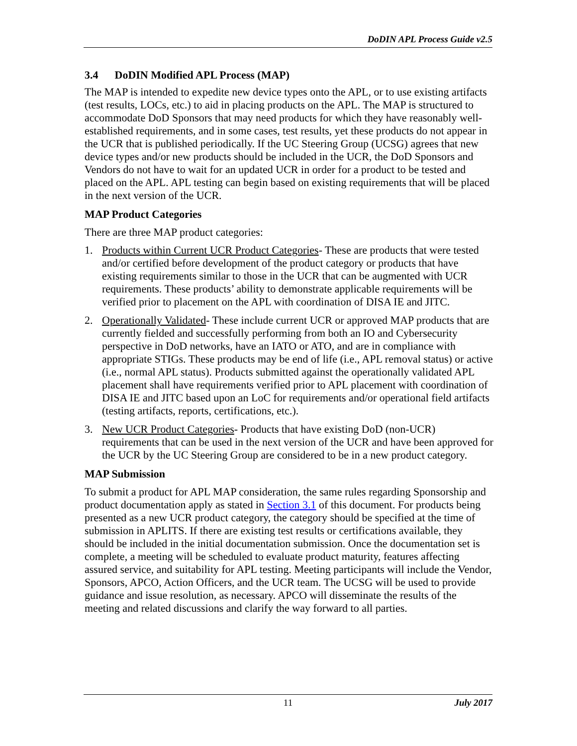DoDIN APL Process Guide v2.5
3.4 DoDIN Modified APL Process (MAP)
The MAP is intended to expedite new device types onto the APL, or to use existing artifacts (test results, LOCs, etc.) to aid in placing products on the APL. The MAP is structured to accommodate DoD Sponsors that may need products for which they have reasonably well-established requirements, and in some cases, test results, yet these products do not appear in the UCR that is published periodically. If the UC Steering Group (UCSG) agrees that new device types and/or new products should be included in the UCR, the DoD Sponsors and Vendors do not have to wait for an updated UCR in order for a product to be tested and placed on the APL. APL testing can begin based on existing requirements that will be placed in the next version of the UCR.
MAP Product Categories
There are three MAP product categories:
1. Products within Current UCR Product Categories- These are products that were tested and/or certified before development of the product category or products that have existing requirements similar to those in the UCR that can be augmented with UCR requirements. These products’ ability to demonstrate applicable requirements will be verified prior to placement on the APL with coordination of DISA IE and JITC.
2. Operationally Validated- These include current UCR or approved MAP products that are currently fielded and successfully performing from both an IO and Cybersecurity perspective in DoD networks, have an IATO or ATO, and are in compliance with appropriate STIGs. These products may be end of life (i.e., APL removal status) or active (i.e., normal APL status). Products submitted against the operationally validated APL placement shall have requirements verified prior to APL placement with coordination of DISA IE and JITC based upon an LoC for requirements and/or operational field artifacts (testing artifacts, reports, certifications, etc.).
3. New UCR Product Categories- Products that have existing DoD (non-UCR) requirements that can be used in the next version of the UCR and have been approved for the UCR by the UC Steering Group are considered to be in a new product category.
MAP Submission
To submit a product for APL MAP consideration, the same rules regarding Sponsorship and product documentation apply as stated in Section 3.1 of this document. For products being presented as a new UCR product category, the category should be specified at the time of submission in APLITS. If there are existing test results or certifications available, they should be included in the initial documentation submission. Once the documentation set is complete, a meeting will be scheduled to evaluate product maturity, features affecting assured service, and suitability for APL testing. Meeting participants will include the Vendor, Sponsors, APCO, Action Officers, and the UCR team. The UCSG will be used to provide guidance and issue resolution, as necessary. APCO will disseminate the results of the meeting and related discussions and clarify the way forward to all parties.
11 July 2017